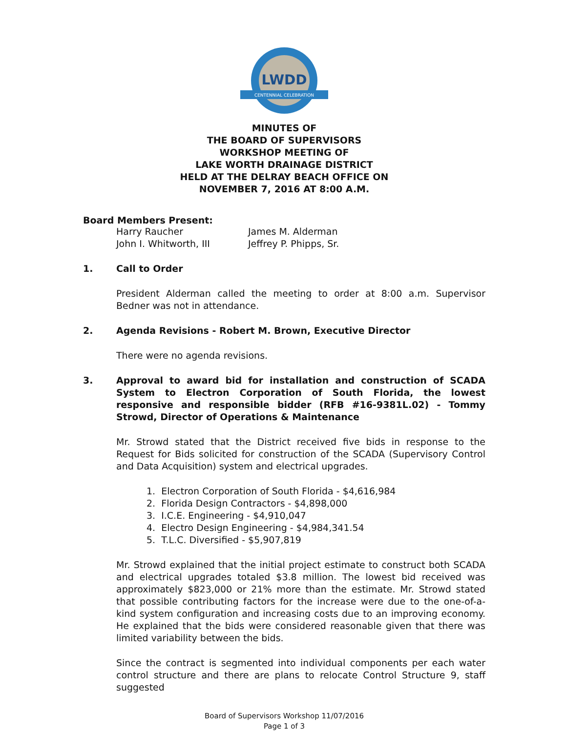LWDD
CENTENNIAL CELEBRATION
MINUTES OF
THE BOARD OF SUPERVISORS
WORKSHOP MEETING OF
LAKE WORTH DRAINAGE DISTRICT
HELD AT THE DELRAY BEACH OFFICE ON
NOVEMBER 7, 2016 AT 8:00 A.M.
Board Members Present:
Harry Raucher James M. Alderman John I. Whitworth, III Jeffrey P. Phipps, Sr.
1. Call to Order
President Alderman called the meeting to order at 8:00 a.m. Supervisor Bedner was not in attendance.
2. Agenda Revisions - Robert M. Brown, Executive Director
There were no agenda revisions.
3. Approval to award bid for installation and construction of SCADA System to Electron Corporation of South Florida, the lowest responsive and responsible bidder (RFB #16-9381L.02) - Tommy Strowd, Director of Operations & Maintenance
Mr. Strowd stated that the District received five bids in response to the Request for Bids solicited for construction of the SCADA (Supervisory Control and Data Acquisition) system and electrical upgrades.
1. Electron Corporation of South Florida - $4,616,984
2. Florida Design Contractors - $4,898,000
3. I.C.E. Engineering - $4,910,047
4. Electro Design Engineering - $4,984,341.54
5. T.L.C. Diversified - $5,907,819
Mr. Strowd explained that the initial project estimate to construct both SCADA and electrical upgrades totaled $3.8 million. The lowest bid received was approximately $823,000 or 21% more than the estimate. Mr. Strowd stated that possible contributing factors for the increase were due to the one-of-a-kind system configuration and increasing costs due to an improving economy. He explained that the bids were considered reasonable given that there was limited variability between the bids.
Since the contract is segmented into individual components per each water control structure and there are plans to relocate Control Structure 9, staff suggested
Board of Supervisors Workshop 11/07/2016
Page 1 of 3